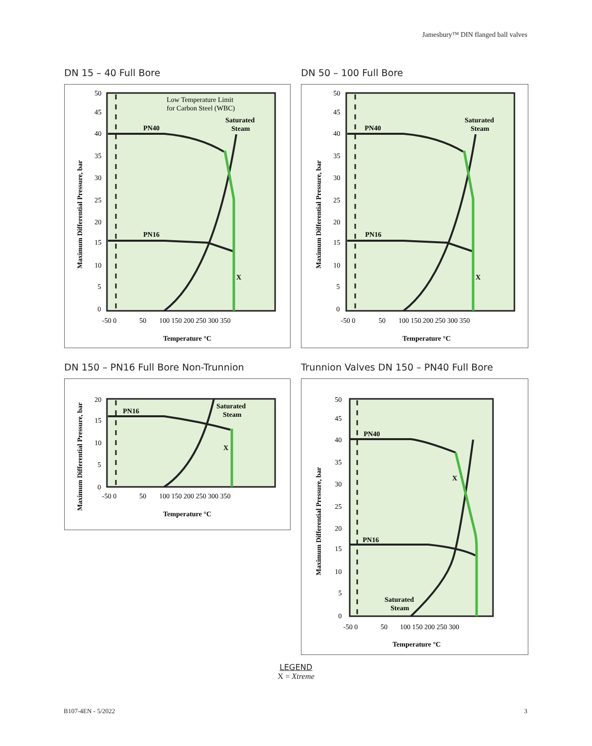Jamesbury™ DIN flanged ball valves
DN 15 – 40 Full Bore
50
45
40
35
30
25
20
15
10
5
0
-50 0
50
100 150 200 250 300 350
Temperature °C
Maximum Differential Pressure, bar
Low Temperature Limit
for Carbon Steel (WBC)
Saturated
Steam
PN40
PN16
X
DN 50 – 100 Full Bore
50
45
40
35
30
25
20
15
10
5
0
-50 0
50
100 150 200 250 300 350
Temperature °C
Maximum Differential Pressure, bar
Saturated
Steam
PN40
PN16
X
DN 150 – PN16 Full Bore Non-Trunnion
20
15
10
5
0
-50 0
50
100 150 200 250 300 350
Temperature °C
Maximum Differential Pressure, bar
Saturated
Steam
PN16
X
Trunnion Valves DN 150 – PN40 Full Bore
50
45
40
35
30
25
20
15
10
5
0
-50 0
50
100 150 200 250 300
Temperature °C
Maximum Differential Pressure, bar
PN40
PN16
X
Saturated
Steam
LEGEND
X = Xtreme
B107-4EN - 5/2022 3